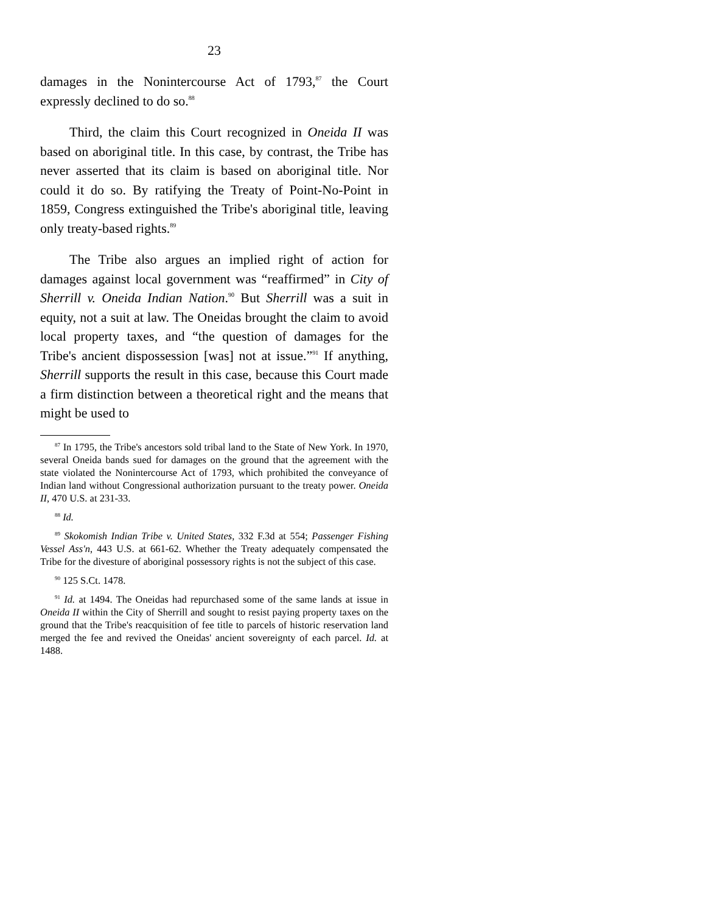23
damages in the Nonintercourse Act of 1793,<sup>87</sup> the Court expressly declined to do so.<sup>88</sup>
Third, the claim this Court recognized in Oneida II was based on aboriginal title. In this case, by contrast, the Tribe has never asserted that its claim is based on aboriginal title. Nor could it do so. By ratifying the Treaty of Point-No-Point in 1859, Congress extinguished the Tribe's aboriginal title, leaving only treaty-based rights.<sup>89</sup>
The Tribe also argues an implied right of action for damages against local government was “reaffirmed” in City of Sherrill v. Oneida Indian Nation.<sup>90</sup> But Sherrill was a suit in equity, not a suit at law. The Oneidas brought the claim to avoid local property taxes, and “the question of damages for the Tribe's ancient dispossession [was] not at issue.”<sup>91</sup> If anything, Sherrill supports the result in this case, because this Court made a firm distinction between a theoretical right and the means that might be used to
<sup>87</sup> In 1795, the Tribe's ancestors sold tribal land to the State of New York. In 1970, several Oneida bands sued for damages on the ground that the agreement with the state violated the Nonintercourse Act of 1793, which prohibited the conveyance of Indian land without Congressional authorization pursuant to the treaty power. Oneida II, 470 U.S. at 231-33.
<sup>88</sup> Id.
<sup>89</sup> Skokomish Indian Tribe v. United States, 332 F.3d at 554; Passenger Fishing Vessel Ass'n, 443 U.S. at 661-62. Whether the Treaty adequately compensated the Tribe for the divesture of aboriginal possessory rights is not the subject of this case.
<sup>90</sup> 125 S.Ct. 1478.
<sup>91</sup> Id. at 1494. The Oneidas had repurchased some of the same lands at issue in Oneida II within the City of Sherrill and sought to resist paying property taxes on the ground that the Tribe's reacquisition of fee title to parcels of historic reservation land merged the fee and revived the Oneidas' ancient sovereignty of each parcel. Id. at 1488.